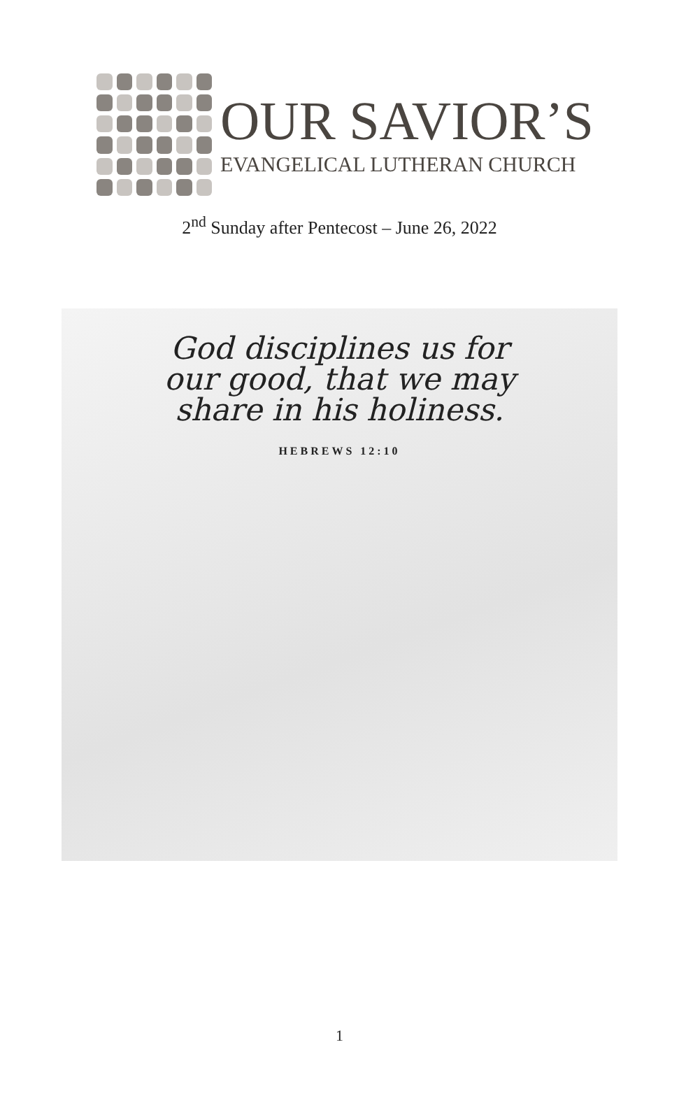OUR SAVIOR’S
EVANGELICAL LUTHERAN CHURCH
2<sup>nd</sup> Sunday after Pentecost – June 26, 2022
God disciplines us for
our good, that we may
share in his holiness.
HEBREWS 12:10
1